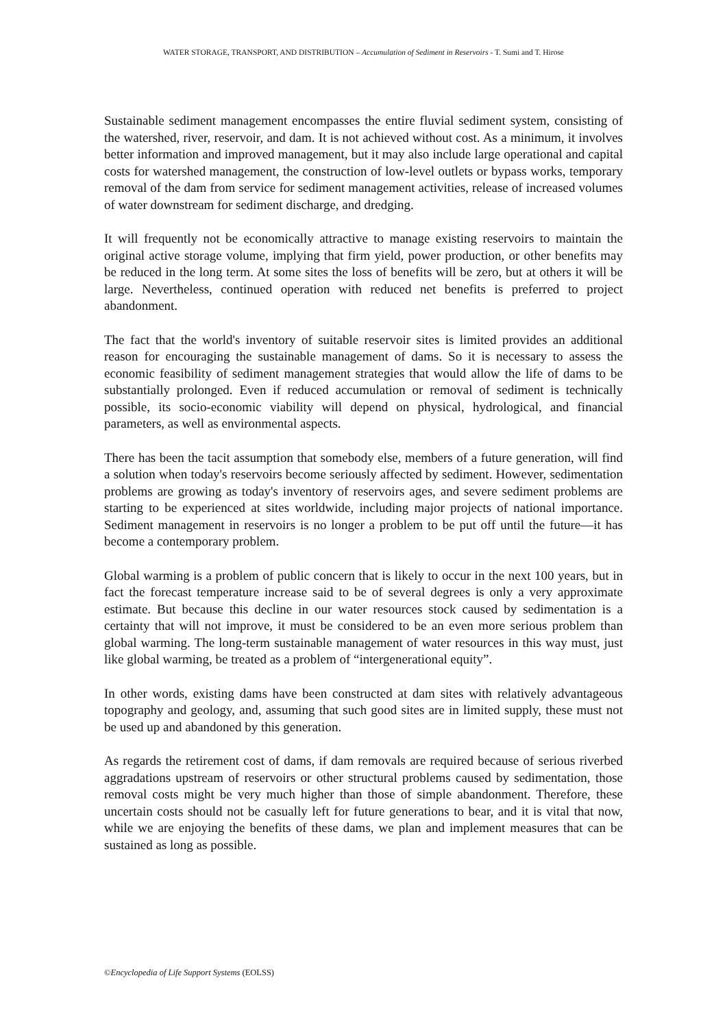WATER STORAGE, TRANSPORT, AND DISTRIBUTION – Accumulation of Sediment in Reservoirs - T. Sumi and T. Hirose
Sustainable sediment management encompasses the entire fluvial sediment system, consisting of the watershed, river, reservoir, and dam. It is not achieved without cost. As a minimum, it involves better information and improved management, but it may also include large operational and capital costs for watershed management, the construction of low-level outlets or bypass works, temporary removal of the dam from service for sediment management activities, release of increased volumes of water downstream for sediment discharge, and dredging.
It will frequently not be economically attractive to manage existing reservoirs to maintain the original active storage volume, implying that firm yield, power production, or other benefits may be reduced in the long term. At some sites the loss of benefits will be zero, but at others it will be large. Nevertheless, continued operation with reduced net benefits is preferred to project abandonment.
The fact that the world's inventory of suitable reservoir sites is limited provides an additional reason for encouraging the sustainable management of dams. So it is necessary to assess the economic feasibility of sediment management strategies that would allow the life of dams to be substantially prolonged. Even if reduced accumulation or removal of sediment is technically possible, its socio-economic viability will depend on physical, hydrological, and financial parameters, as well as environmental aspects.
There has been the tacit assumption that somebody else, members of a future generation, will find a solution when today's reservoirs become seriously affected by sediment. However, sedimentation problems are growing as today's inventory of reservoirs ages, and severe sediment problems are starting to be experienced at sites worldwide, including major projects of national importance. Sediment management in reservoirs is no longer a problem to be put off until the future—it has become a contemporary problem.
Global warming is a problem of public concern that is likely to occur in the next 100 years, but in fact the forecast temperature increase said to be of several degrees is only a very approximate estimate. But because this decline in our water resources stock caused by sedimentation is a certainty that will not improve, it must be considered to be an even more serious problem than global warming. The long-term sustainable management of water resources in this way must, just like global warming, be treated as a problem of “intergenerational equity”.
In other words, existing dams have been constructed at dam sites with relatively advantageous topography and geology, and, assuming that such good sites are in limited supply, these must not be used up and abandoned by this generation.
As regards the retirement cost of dams, if dam removals are required because of serious riverbed aggradations upstream of reservoirs or other structural problems caused by sedimentation, those removal costs might be very much higher than those of simple abandonment. Therefore, these uncertain costs should not be casually left for future generations to bear, and it is vital that now, while we are enjoying the benefits of these dams, we plan and implement measures that can be sustained as long as possible.
©Encyclopedia of Life Support Systems (EOLSS)